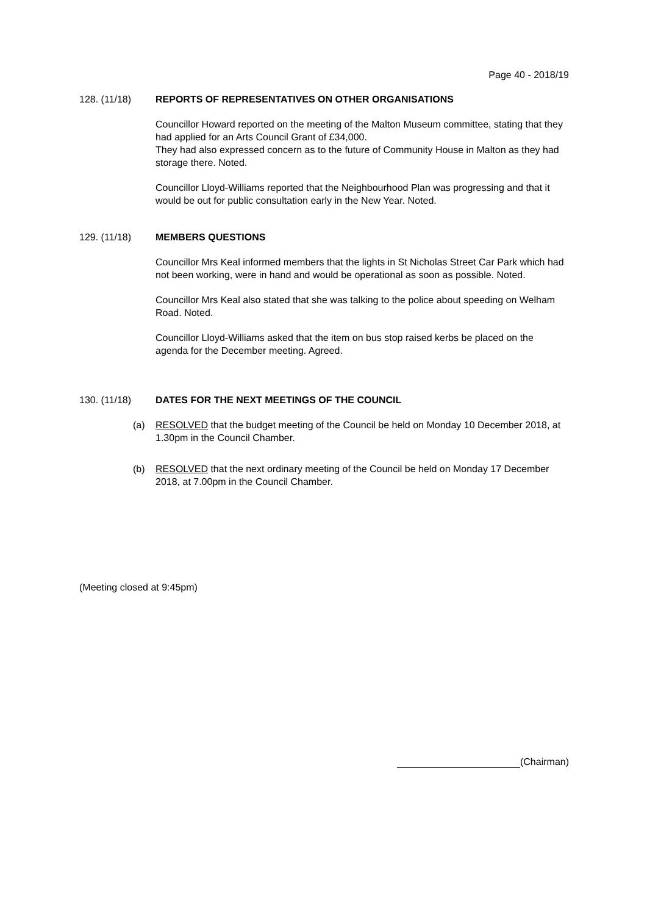Page 40 - 2018/19
128. (11/18) REPORTS OF REPRESENTATIVES ON OTHER ORGANISATIONS
Councillor Howard reported on the meeting of the Malton Museum committee, stating that they had applied for an Arts Council Grant of £34,000.
They had also expressed concern as to the future of Community House in Malton as they had storage there. Noted.
Councillor Lloyd-Williams reported that the Neighbourhood Plan was progressing and that it would be out for public consultation early in the New Year. Noted.
129. (11/18) MEMBERS QUESTIONS
Councillor Mrs Keal informed members that the lights in St Nicholas Street Car Park which had not been working, were in hand and would be operational as soon as possible. Noted.
Councillor Mrs Keal also stated that she was talking to the police about speeding on Welham Road. Noted.
Councillor Lloyd-Williams asked that the item on bus stop raised kerbs be placed on the agenda for the December meeting. Agreed.
130. (11/18) DATES FOR THE NEXT MEETINGS OF THE COUNCIL
(a) RESOLVED that the budget meeting of the Council be held on Monday 10 December 2018, at 1.30pm in the Council Chamber.
(b) RESOLVED that the next ordinary meeting of the Council be held on Monday 17 December 2018, at 7.00pm in the Council Chamber.
(Meeting closed at 9:45pm)
(Chairman)